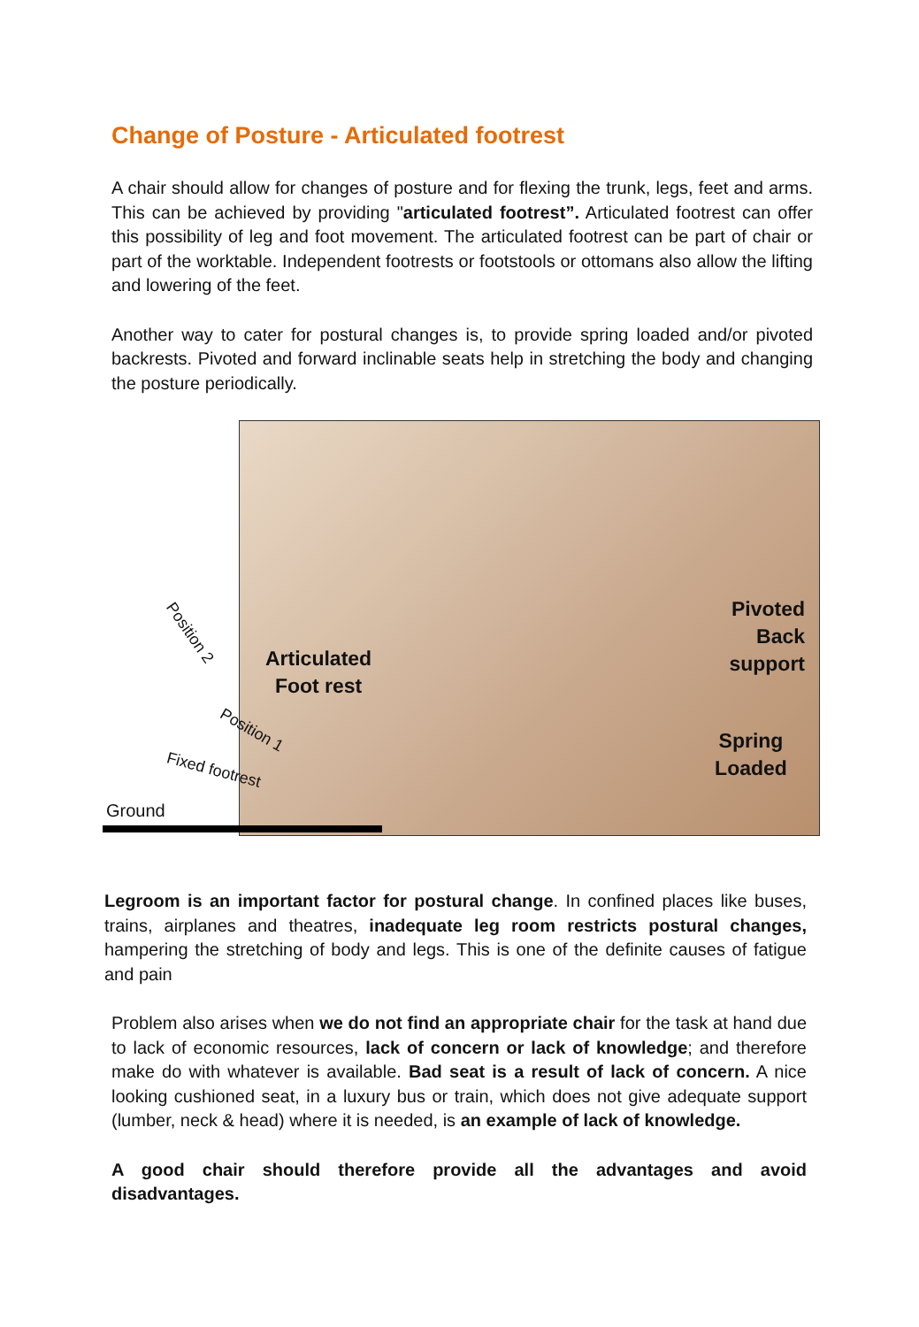Change of Posture - Articulated footrest
A chair should allow for changes of posture and for flexing the trunk, legs, feet and arms. This can be achieved by providing "articulated footrest”. Articulated footrest can offer this possibility of leg and foot movement. The articulated footrest can be part of chair or part of the worktable. Independent footrests or footstools or ottomans also allow the lifting and lowering of the feet.
Another way to cater for postural changes is, to provide spring loaded and/or pivoted backrests. Pivoted and forward inclinable seats help in stretching the body and changing the posture periodically.
Articulated
Foot rest
Pivoted
Back support
Spring
Loaded
Position 2
Position 1
Fixed footrest
Ground
Legroom is an important factor for postural change. In confined places like buses, trains, airplanes and theatres, inadequate leg room restricts postural changes, hampering the stretching of body and legs. This is one of the definite causes of fatigue and pain
Problem also arises when we do not find an appropriate chair for the task at hand due to lack of economic resources, lack of concern or lack of knowledge; and therefore make do with whatever is available. Bad seat is a result of lack of concern. A nice looking cushioned seat, in a luxury bus or train, which does not give adequate support (lumber, neck & head) where it is needed, is an example of lack of knowledge.
A good chair should therefore provide all the advantages and avoid disadvantages.